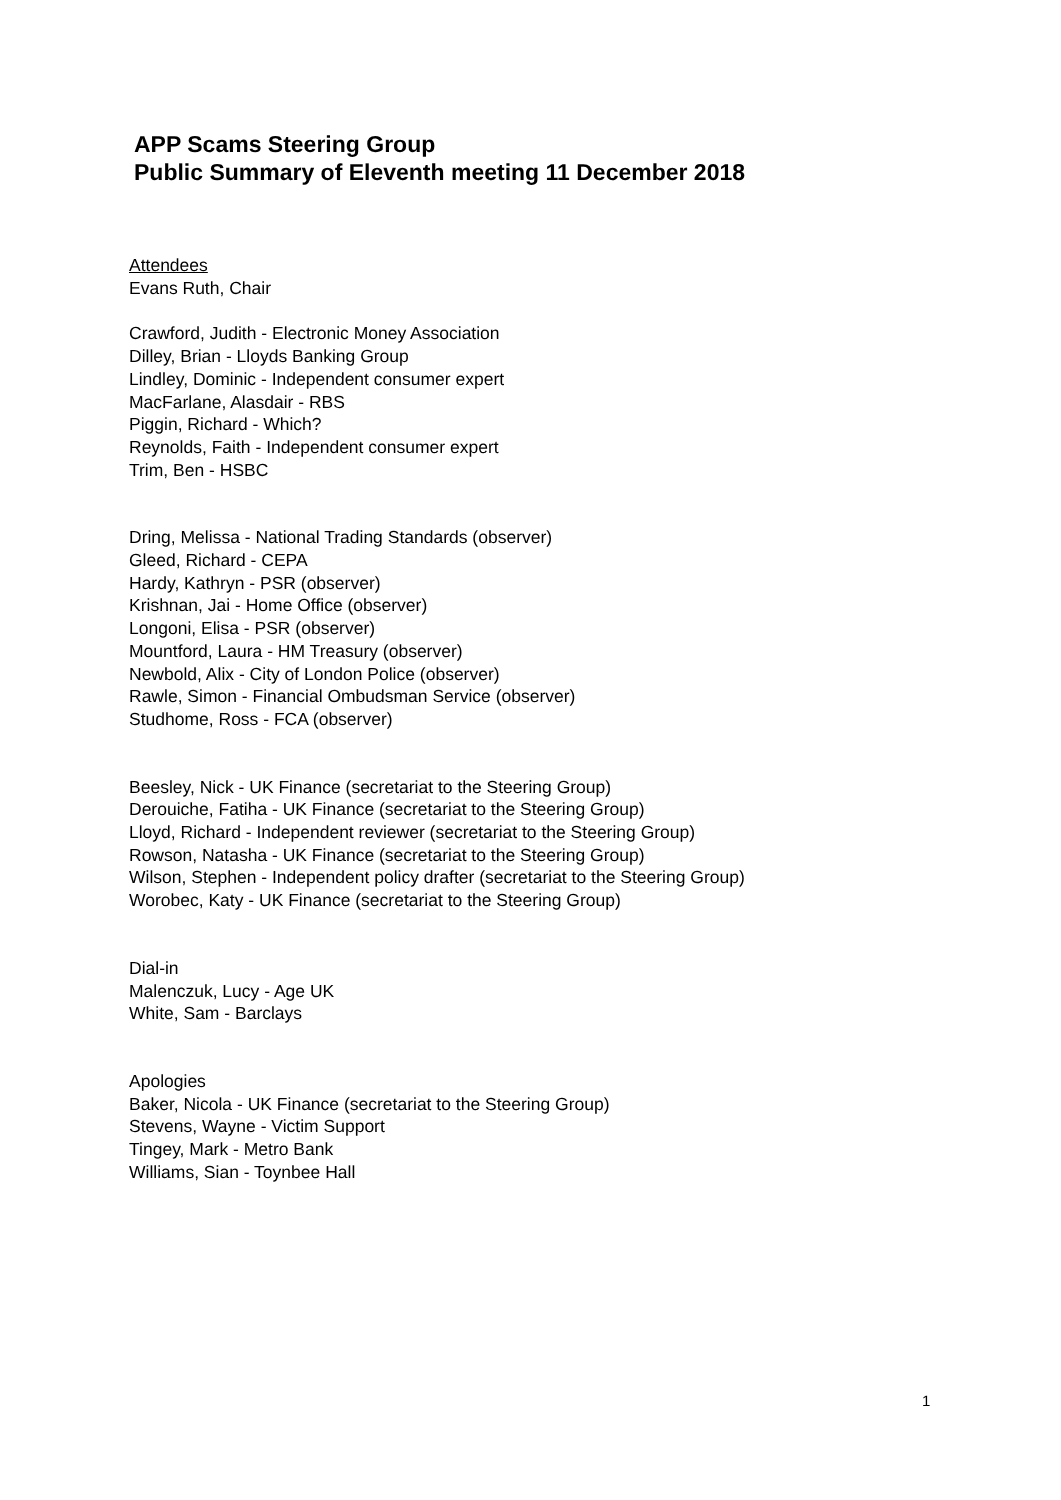APP Scams Steering Group
Public Summary of Eleventh meeting 11 December 2018
Attendees
Evans Ruth, Chair
Crawford, Judith - Electronic Money Association
Dilley, Brian - Lloyds Banking Group
Lindley, Dominic - Independent consumer expert
MacFarlane, Alasdair - RBS
Piggin, Richard - Which?
Reynolds, Faith - Independent consumer expert
Trim, Ben - HSBC
Dring, Melissa - National Trading Standards (observer)
Gleed, Richard - CEPA
Hardy, Kathryn - PSR (observer)
Krishnan, Jai - Home Office (observer)
Longoni, Elisa - PSR (observer)
Mountford, Laura - HM Treasury (observer)
Newbold, Alix - City of London Police (observer)
Rawle, Simon - Financial Ombudsman Service (observer)
Studhome, Ross - FCA (observer)
Beesley, Nick - UK Finance (secretariat to the Steering Group)
Derouiche, Fatiha - UK Finance (secretariat to the Steering Group)
Lloyd, Richard - Independent reviewer (secretariat to the Steering Group)
Rowson, Natasha - UK Finance (secretariat to the Steering Group)
Wilson, Stephen - Independent policy drafter (secretariat to the Steering Group)
Worobec, Katy - UK Finance (secretariat to the Steering Group)
Dial-in
Malenczuk, Lucy - Age UK
White, Sam - Barclays
Apologies
Baker, Nicola - UK Finance (secretariat to the Steering Group)
Stevens, Wayne - Victim Support
Tingey, Mark - Metro Bank
Williams, Sian - Toynbee Hall
1